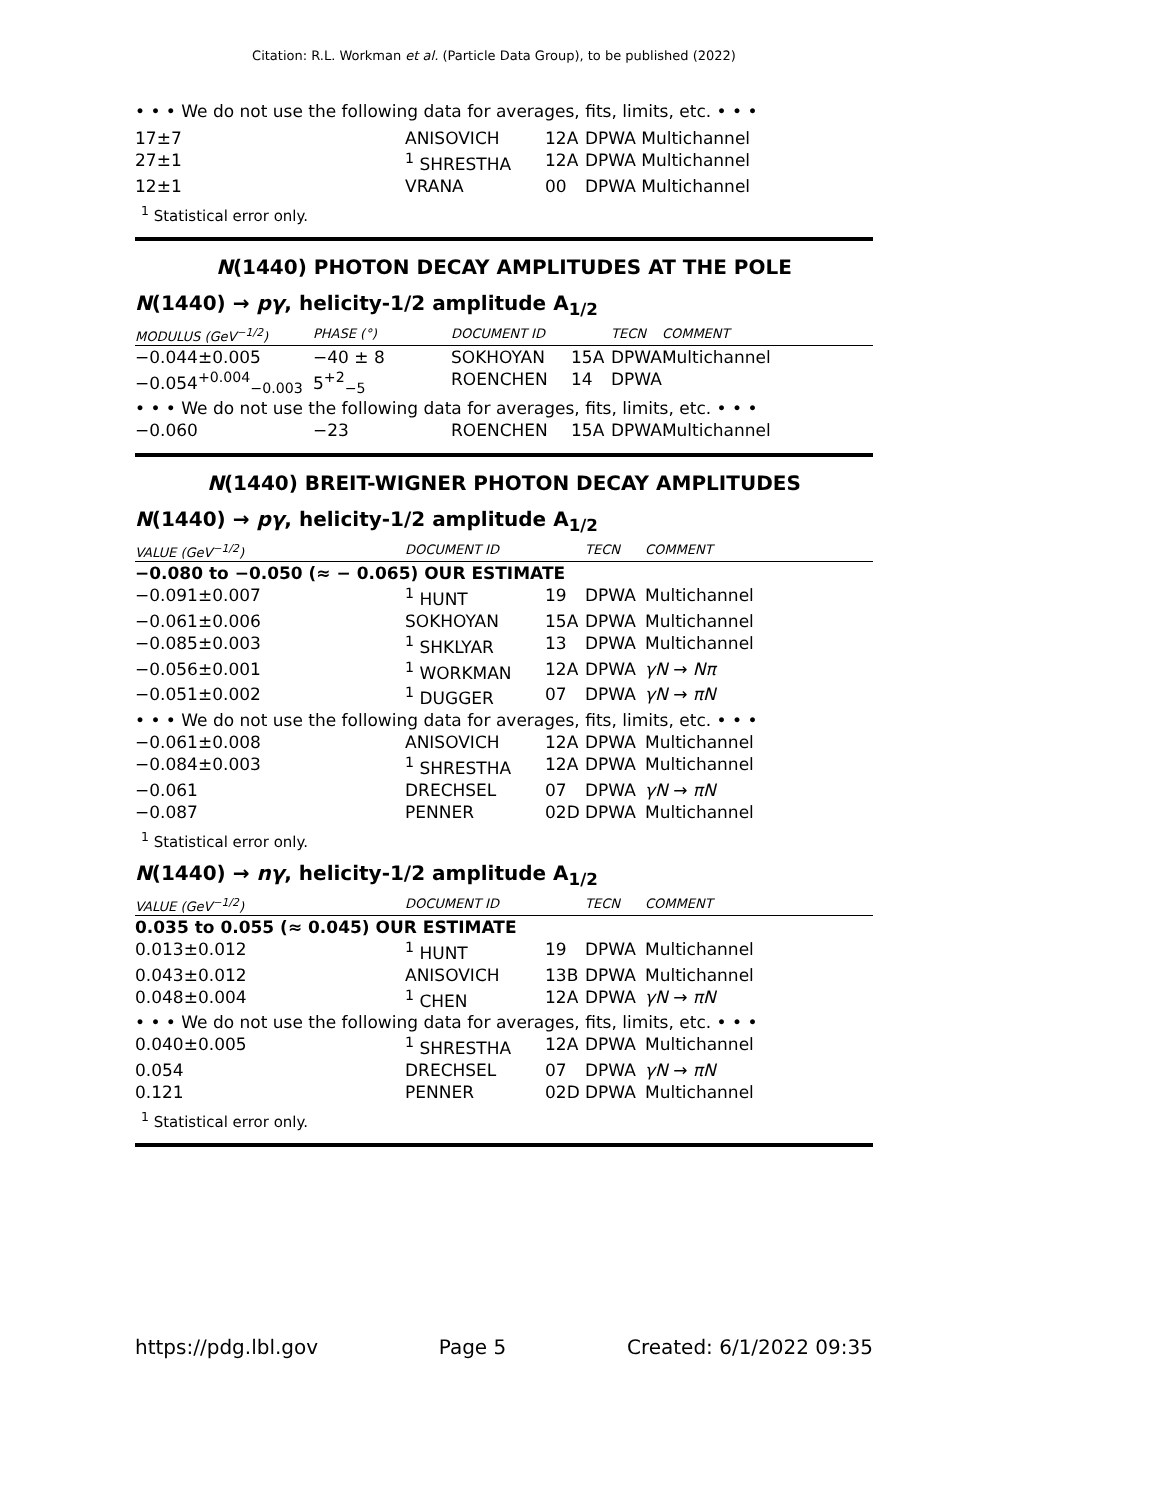Citation: R.L. Workman et al. (Particle Data Group), to be published (2022)
• • • We do not use the following data for averages, fits, limits, etc. • • •
| 17±7 | ANISOVICH | 12A | DPWA Multichannel |
| 27±1 | <sup>1</sup> SHRESTHA | 12A | DPWA Multichannel |
| 12±1 | VRANA | 00 | DPWA Multichannel |
<sup>1</sup> Statistical error only.
N(1440) PHOTON DECAY AMPLITUDES AT THE POLE
N(1440) → pγ, helicity-1/2 amplitude A<sub>1/2</sub>
| MODULUS (GeV<sup>−1/2</sup>) | PHASE (°) | DOCUMENT ID | | TECN | COMMENT |
| --- | --- | --- | --- | --- | --- |
| −0.044±0.005 | −40 ± 8 | SOKHOYAN | 15A | DPWA | Multichannel |
| −0.054<sup>+0.004</sup><sub>−0.003</sub> | 5<sup>+2</sup><sub>−5</sub> | ROENCHEN | 14 | DPWA | |
| • • • We do not use the following data for averages, fits, limits, etc. • • • | | | | | |
| −0.060 | −23 | ROENCHEN | 15A | DPWA | Multichannel |
N(1440) BREIT-WIGNER PHOTON DECAY AMPLITUDES
N(1440) → pγ, helicity-1/2 amplitude A<sub>1/2</sub>
| VALUE (GeV<sup>−1/2</sup>) | DOCUMENT ID | | TECN | COMMENT |
| --- | --- | --- | --- | --- |
| −0.080 to −0.050 (≈ − 0.065) OUR ESTIMATE | | | | |
| −0.091±0.007 | <sup>1</sup> HUNT | 19 | DPWA | Multichannel |
| −0.061±0.006 | SOKHOYAN | 15A | DPWA | Multichannel |
| −0.085±0.003 | <sup>1</sup> SHKLYAR | 13 | DPWA | Multichannel |
| −0.056±0.001 | <sup>1</sup> WORKMAN | 12A | DPWA | γN → Nπ |
| −0.051±0.002 | <sup>1</sup> DUGGER | 07 | DPWA | γN → πN |
| • • • We do not use the following data for averages, fits, limits, etc. • • • | | | | |
| −0.061±0.008 | ANISOVICH | 12A | DPWA | Multichannel |
| −0.084±0.003 | <sup>1</sup> SHRESTHA | 12A | DPWA | Multichannel |
| −0.061 | DRECHSEL | 07 | DPWA | γN → πN |
| −0.087 | PENNER | 02D | DPWA | Multichannel |
<sup>1</sup> Statistical error only.
N(1440) → nγ, helicity-1/2 amplitude A<sub>1/2</sub>
| VALUE (GeV<sup>−1/2</sup>) | DOCUMENT ID | | TECN | COMMENT |
| --- | --- | --- | --- | --- |
| 0.035 to 0.055 (≈ 0.045) OUR ESTIMATE | | | | |
| 0.013±0.012 | <sup>1</sup> HUNT | 19 | DPWA | Multichannel |
| 0.043±0.012 | ANISOVICH | 13B | DPWA | Multichannel |
| 0.048±0.004 | <sup>1</sup> CHEN | 12A | DPWA | γN → πN |
| • • • We do not use the following data for averages, fits, limits, etc. • • • | | | | |
| 0.040±0.005 | <sup>1</sup> SHRESTHA | 12A | DPWA | Multichannel |
| 0.054 | DRECHSEL | 07 | DPWA | γN → πN |
| 0.121 | PENNER | 02D | DPWA | Multichannel |
<sup>1</sup> Statistical error only.
https://pdg.lbl.gov Page 5 Created: 6/1/2022 09:35